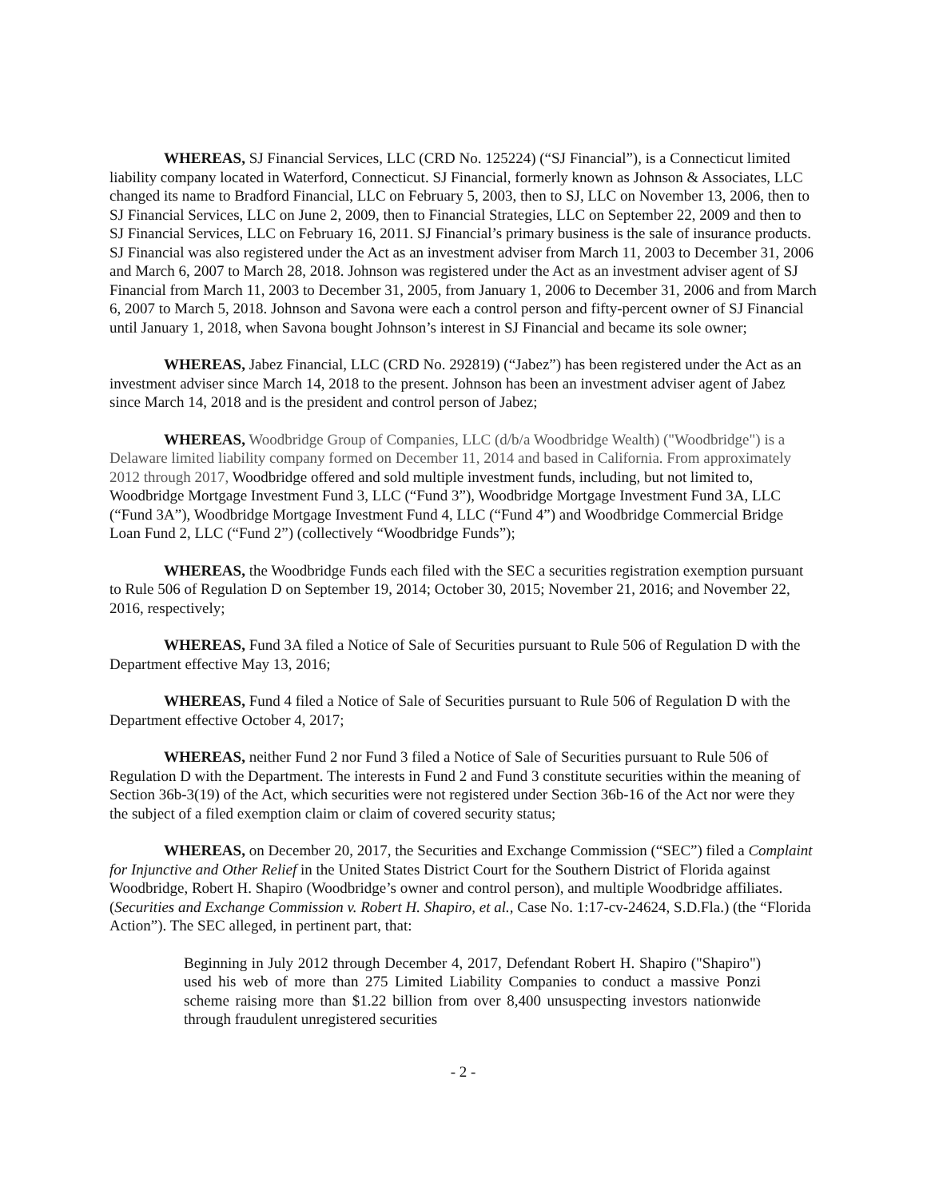WHEREAS, SJ Financial Services, LLC (CRD No. 125224) (“SJ Financial”), is a Connecticut limited liability company located in Waterford, Connecticut. SJ Financial, formerly known as Johnson & Associates, LLC changed its name to Bradford Financial, LLC on February 5, 2003, then to SJ, LLC on November 13, 2006, then to SJ Financial Services, LLC on June 2, 2009, then to Financial Strategies, LLC on September 22, 2009 and then to SJ Financial Services, LLC on February 16, 2011. SJ Financial’s primary business is the sale of insurance products. SJ Financial was also registered under the Act as an investment adviser from March 11, 2003 to December 31, 2006 and March 6, 2007 to March 28, 2018. Johnson was registered under the Act as an investment adviser agent of SJ Financial from March 11, 2003 to December 31, 2005, from January 1, 2006 to December 31, 2006 and from March 6, 2007 to March 5, 2018. Johnson and Savona were each a control person and fifty-percent owner of SJ Financial until January 1, 2018, when Savona bought Johnson’s interest in SJ Financial and became its sole owner;
WHEREAS, Jabez Financial, LLC (CRD No. 292819) (“Jabez”) has been registered under the Act as an investment adviser since March 14, 2018 to the present. Johnson has been an investment adviser agent of Jabez since March 14, 2018 and is the president and control person of Jabez;
WHEREAS, Woodbridge Group of Companies, LLC (d/b/a Woodbridge Wealth) ("Woodbridge") is a Delaware limited liability company formed on December 11, 2014 and based in California. From approximately 2012 through 2017, Woodbridge offered and sold multiple investment funds, including, but not limited to, Woodbridge Mortgage Investment Fund 3, LLC (“Fund 3”), Woodbridge Mortgage Investment Fund 3A, LLC (“Fund 3A”), Woodbridge Mortgage Investment Fund 4, LLC (“Fund 4”) and Woodbridge Commercial Bridge Loan Fund 2, LLC (“Fund 2”) (collectively “Woodbridge Funds”);
WHEREAS, the Woodbridge Funds each filed with the SEC a securities registration exemption pursuant to Rule 506 of Regulation D on September 19, 2014; October 30, 2015; November 21, 2016; and November 22, 2016, respectively;
WHEREAS, Fund 3A filed a Notice of Sale of Securities pursuant to Rule 506 of Regulation D with the Department effective May 13, 2016;
WHEREAS, Fund 4 filed a Notice of Sale of Securities pursuant to Rule 506 of Regulation D with the Department effective October 4, 2017;
WHEREAS, neither Fund 2 nor Fund 3 filed a Notice of Sale of Securities pursuant to Rule 506 of Regulation D with the Department. The interests in Fund 2 and Fund 3 constitute securities within the meaning of Section 36b-3(19) of the Act, which securities were not registered under Section 36b-16 of the Act nor were they the subject of a filed exemption claim or claim of covered security status;
WHEREAS, on December 20, 2017, the Securities and Exchange Commission (“SEC”) filed a Complaint for Injunctive and Other Relief in the United States District Court for the Southern District of Florida against Woodbridge, Robert H. Shapiro (Woodbridge’s owner and control person), and multiple Woodbridge affiliates. (Securities and Exchange Commission v. Robert H. Shapiro, et al., Case No. 1:17-cv-24624, S.D.Fla.) (the “Florida Action”). The SEC alleged, in pertinent part, that:
Beginning in July 2012 through December 4, 2017, Defendant Robert H. Shapiro ("Shapiro") used his web of more than 275 Limited Liability Companies to conduct a massive Ponzi scheme raising more than $1.22 billion from over 8,400 unsuspecting investors nationwide through fraudulent unregistered securities
- 2 -